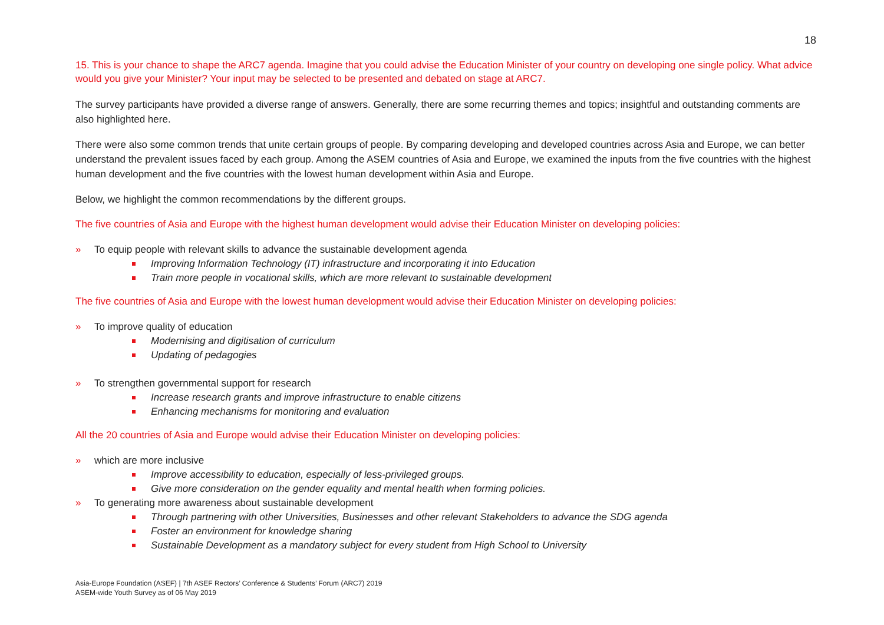18
15. This is your chance to shape the ARC7 agenda. Imagine that you could advise the Education Minister of your country on developing one single policy. What advice would you give your Minister? Your input may be selected to be presented and debated on stage at ARC7.
The survey participants have provided a diverse range of answers. Generally, there are some recurring themes and topics; insightful and outstanding comments are also highlighted here.
There were also some common trends that unite certain groups of people. By comparing developing and developed countries across Asia and Europe, we can better understand the prevalent issues faced by each group. Among the ASEM countries of Asia and Europe, we examined the inputs from the five countries with the highest human development and the five countries with the lowest human development within Asia and Europe.
Below, we highlight the common recommendations by the different groups.
The five countries of Asia and Europe with the highest human development would advise their Education Minister on developing policies:
» To equip people with relevant skills to advance the sustainable development agenda
Improving Information Technology (IT) infrastructure and incorporating it into Education
Train more people in vocational skills, which are more relevant to sustainable development
The five countries of Asia and Europe with the lowest human development would advise their Education Minister on developing policies:
» To improve quality of education
Modernising and digitisation of curriculum
Updating of pedagogies
» To strengthen governmental support for research
Increase research grants and improve infrastructure to enable citizens
Enhancing mechanisms for monitoring and evaluation
All the 20 countries of Asia and Europe would advise their Education Minister on developing policies:
» which are more inclusive
Improve accessibility to education, especially of less-privileged groups.
Give more consideration on the gender equality and mental health when forming policies.
» To generating more awareness about sustainable development
Through partnering with other Universities, Businesses and other relevant Stakeholders to advance the SDG agenda
Foster an environment for knowledge sharing
Sustainable Development as a mandatory subject for every student from High School to University
Asia-Europe Foundation (ASEF) | 7th ASEF Rectors’ Conference & Students’ Forum (ARC7) 2019
ASEM-wide Youth Survey as of 06 May 2019